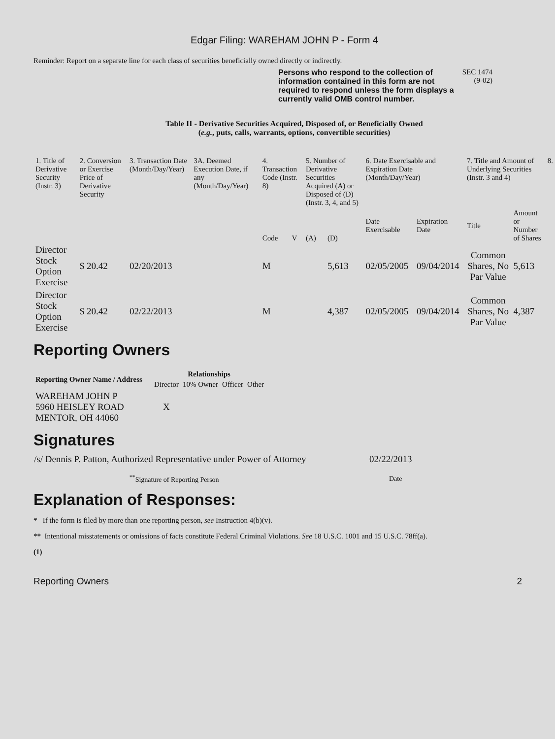Edgar Filing: WAREHAM JOHN P - Form 4
Reminder: Report on a separate line for each class of securities beneficially owned directly or indirectly.
Persons who respond to the collection of information contained in this form are not required to respond unless the form displays a currently valid OMB control number.
SEC 1474
(9-02)
Table II - Derivative Securities Acquired, Disposed of, or Beneficially Owned
(e.g., puts, calls, warrants, options, convertible securities)
| 1. Title of Derivative Security (Instr. 3) | 2. Conversion or Exercise Price of Derivative Security | 3. Transaction Date (Month/Day/Year) | 3A. Deemed Execution Date, if any (Month/Day/Year) | 4. Transaction Code (Instr. 8) | | 5. Number of Derivative Securities Acquired (A) or Disposed of (D) (Instr. 3, 4, and 5) | | 6. Date Exercisable and Expiration Date (Month/Day/Year) | | 7. Title and Amount of Underlying Securities (Instr. 3 and 4) | | 8. |
| --- | --- | --- | --- | --- | --- | --- | --- | --- | --- | --- | --- | --- |
| | | | | Code | V | (A) | (D) | Date Exercisable | Expiration Date | Title | Amount or Number of Shares | |
| Director Stock Option Exercise | $ 20.42 | 02/20/2013 | | M | | | 5,613 | 02/05/2005 | 09/04/2014 | Common Shares, No Par Value | 5,613 | |
| Director Stock Option Exercise | $ 20.42 | 02/22/2013 | | M | | | 4,387 | 02/05/2005 | 09/04/2014 | Common Shares, No Par Value | 4,387 | |
Reporting Owners
| Reporting Owner Name / Address | Relationships | | | |
| --- | --- | --- | --- | --- |
| | Director | 10% Owner | Officer | Other |
| WAREHAM JOHN P 5960 HEISLEY ROAD MENTOR, OH 44060 | X | | | |
Signatures
| /s/ Dennis P. Patton, Authorized Representative under Power of Attorney | 02/22/2013 |
| <sup>**</sup> Signature of Reporting Person | Date |
Explanation of Responses:
* If the form is filed by more than one reporting person, see Instruction 4(b)(v).
** Intentional misstatements or omissions of facts constitute Federal Criminal Violations. See 18 U.S.C. 1001 and 15 U.S.C. 78ff(a).
(1)
Reporting Owners 2